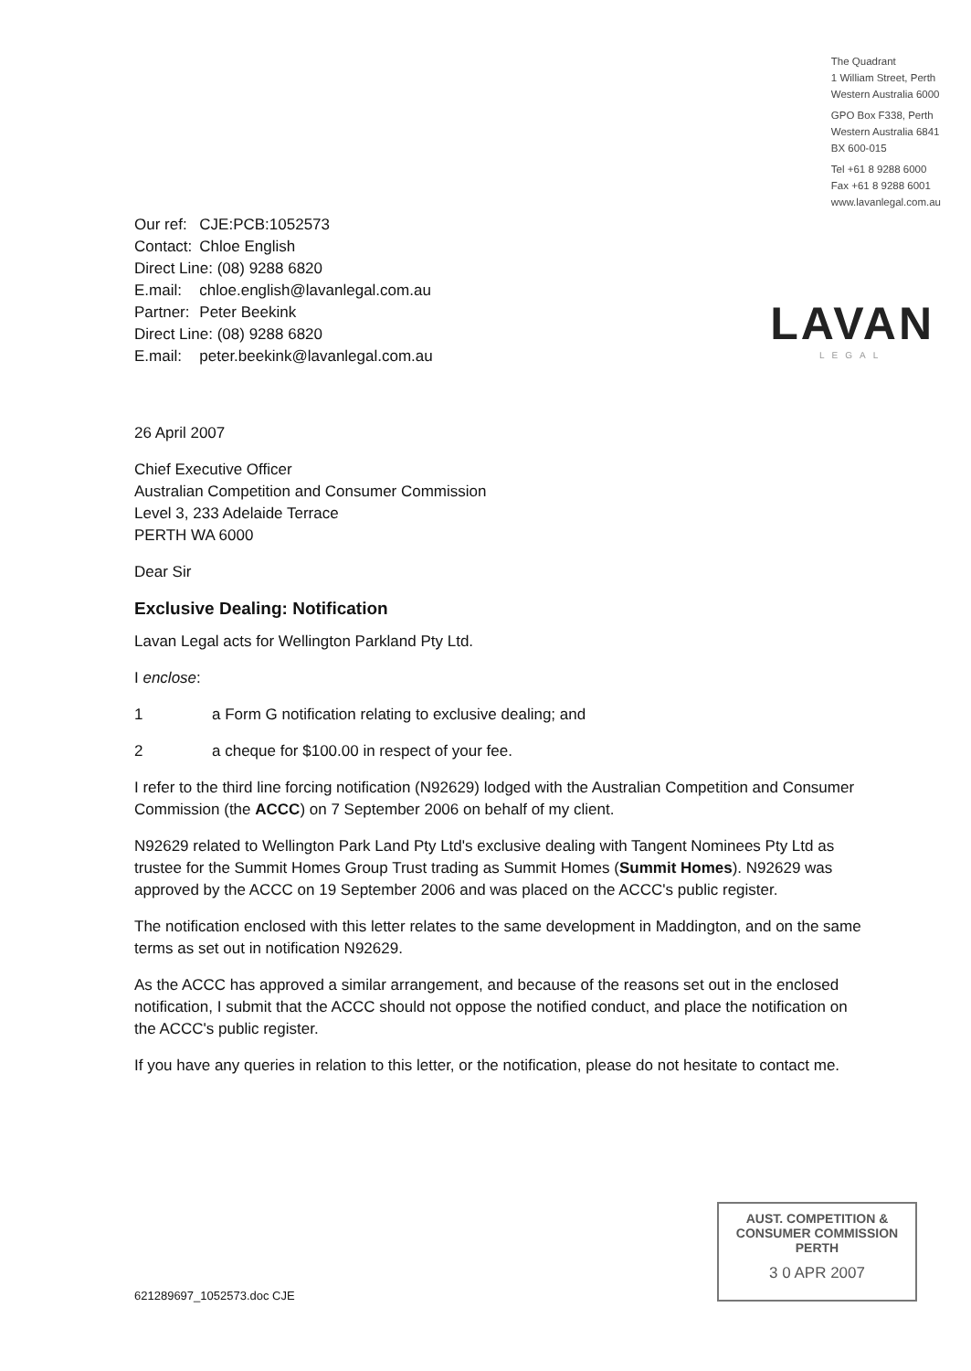The Quadrant
1 William Street, Perth
Western Australia 6000
GPO Box F338, Perth
Western Australia 6841
BX 600-015
Tel +61 8 9288 6000
Fax +61 8 9288 6001
www.lavanlegal.com.au
LAVAN
LEGAL
| Our ref: | CJE:PCB:1052573 |
| Contact: | Chloe English |
| Direct Line: (08) 9288 6820 | |
| E.mail: | chloe.english@lavanlegal.com.au |
| Partner: | Peter Beekink |
| Direct Line: (08) 9288 6820 | |
| E.mail: | peter.beekink@lavanlegal.com.au |
26 April 2007
Chief Executive Officer
Australian Competition and Consumer Commission
Level 3, 233 Adelaide Terrace
PERTH WA 6000
Dear Sir
Exclusive Dealing: Notification
Lavan Legal acts for Wellington Parkland Pty Ltd.
I enclose:
1 a Form G notification relating to exclusive dealing; and
2 a cheque for $100.00 in respect of your fee.
I refer to the third line forcing notification (N92629) lodged with the Australian Competition and Consumer Commission (the ACCC) on 7 September 2006 on behalf of my client.
N92629 related to Wellington Park Land Pty Ltd's exclusive dealing with Tangent Nominees Pty Ltd as trustee for the Summit Homes Group Trust trading as Summit Homes (Summit Homes). N92629 was approved by the ACCC on 19 September 2006 and was placed on the ACCC's public register.
The notification enclosed with this letter relates to the same development in Maddington, and on the same terms as set out in notification N92629.
As the ACCC has approved a similar arrangement, and because of the reasons set out in the enclosed notification, I submit that the ACCC should not oppose the notified conduct, and place the notification on the ACCC's public register.
If you have any queries in relation to this letter, or the notification, please do not hesitate to contact me.
AUST. COMPETITION &
CONSUMER COMMISSION
PERTH
3 0 APR 2007
621289697_1052573.doc CJE